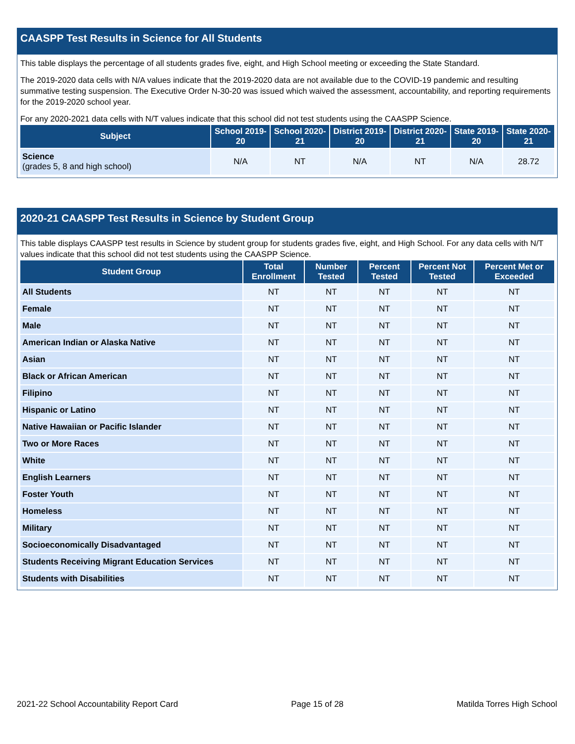CAASPP Test Results in Science for All Students
This table displays the percentage of all students grades five, eight, and High School meeting or exceeding the State Standard.
The 2019-2020 data cells with N/A values indicate that the 2019-2020 data are not available due to the COVID-19 pandemic and resulting summative testing suspension. The Executive Order N-30-20 was issued which waived the assessment, accountability, and reporting requirements for the 2019-2020 school year.
For any 2020-2021 data cells with N/T values indicate that this school did not test students using the CAASPP Science.
| Subject | School 2019-20 | School 2020-21 | District 2019-20 | District 2020-21 | State 2019-20 | State 2020-21 |
| --- | --- | --- | --- | --- | --- | --- |
| Science (grades 5, 8 and high school) | N/A | NT | N/A | NT | N/A | 28.72 |
2020-21 CAASPP Test Results in Science by Student Group
This table displays CAASPP test results in Science by student group for students grades five, eight, and High School. For any data cells with N/T values indicate that this school did not test students using the CAASPP Science.
| Student Group | Total Enrollment | Number Tested | Percent Tested | Percent Not Tested | Percent Met or Exceeded |
| --- | --- | --- | --- | --- | --- |
| All Students | NT | NT | NT | NT | NT |
| Female | NT | NT | NT | NT | NT |
| Male | NT | NT | NT | NT | NT |
| American Indian or Alaska Native | NT | NT | NT | NT | NT |
| Asian | NT | NT | NT | NT | NT |
| Black or African American | NT | NT | NT | NT | NT |
| Filipino | NT | NT | NT | NT | NT |
| Hispanic or Latino | NT | NT | NT | NT | NT |
| Native Hawaiian or Pacific Islander | NT | NT | NT | NT | NT |
| Two or More Races | NT | NT | NT | NT | NT |
| White | NT | NT | NT | NT | NT |
| English Learners | NT | NT | NT | NT | NT |
| Foster Youth | NT | NT | NT | NT | NT |
| Homeless | NT | NT | NT | NT | NT |
| Military | NT | NT | NT | NT | NT |
| Socioeconomically Disadvantaged | NT | NT | NT | NT | NT |
| Students Receiving Migrant Education Services | NT | NT | NT | NT | NT |
| Students with Disabilities | NT | NT | NT | NT | NT |
2021-22 School Accountability Report Card Page 15 of 28 Matilda Torres High School